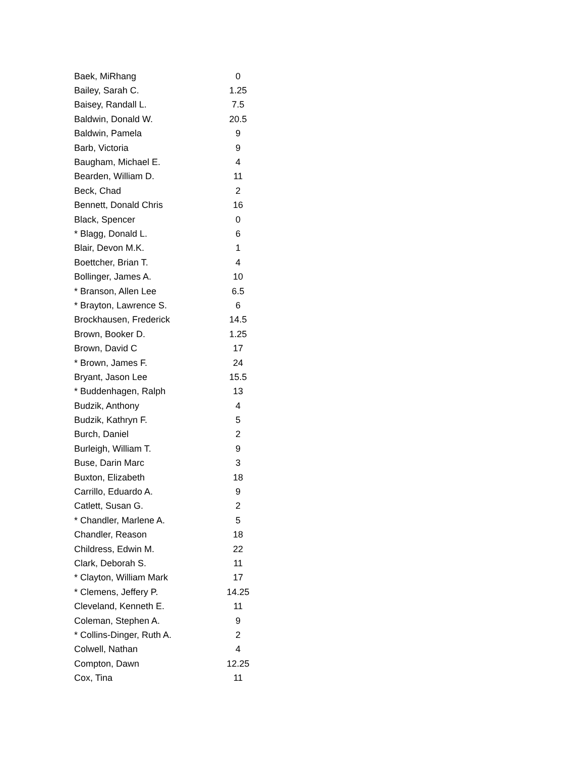| Baek, MiRhang | 0 |
| Bailey, Sarah C. | 1.25 |
| Baisey, Randall L. | 7.5 |
| Baldwin, Donald W. | 20.5 |
| Baldwin, Pamela | 9 |
| Barb, Victoria | 9 |
| Baugham, Michael E. | 4 |
| Bearden, William D. | 11 |
| Beck, Chad | 2 |
| Bennett, Donald Chris | 16 |
| Black, Spencer | 0 |
| * Blagg, Donald L. | 6 |
| Blair, Devon M.K. | 1 |
| Boettcher, Brian T. | 4 |
| Bollinger, James A. | 10 |
| * Branson, Allen Lee | 6.5 |
| * Brayton, Lawrence S. | 6 |
| Brockhausen, Frederick | 14.5 |
| Brown, Booker D. | 1.25 |
| Brown, David C | 17 |
| * Brown, James F. | 24 |
| Bryant, Jason Lee | 15.5 |
| * Buddenhagen, Ralph | 13 |
| Budzik, Anthony | 4 |
| Budzik, Kathryn F. | 5 |
| Burch, Daniel | 2 |
| Burleigh, William T. | 9 |
| Buse, Darin Marc | 3 |
| Buxton, Elizabeth | 18 |
| Carrillo, Eduardo A. | 9 |
| Catlett, Susan G. | 2 |
| * Chandler, Marlene A. | 5 |
| Chandler, Reason | 18 |
| Childress, Edwin M. | 22 |
| Clark, Deborah S. | 11 |
| * Clayton, William Mark | 17 |
| * Clemens, Jeffery P. | 14.25 |
| Cleveland, Kenneth E. | 11 |
| Coleman, Stephen A. | 9 |
| * Collins-Dinger, Ruth A. | 2 |
| Colwell, Nathan | 4 |
| Compton, Dawn | 12.25 |
| Cox, Tina | 11 |